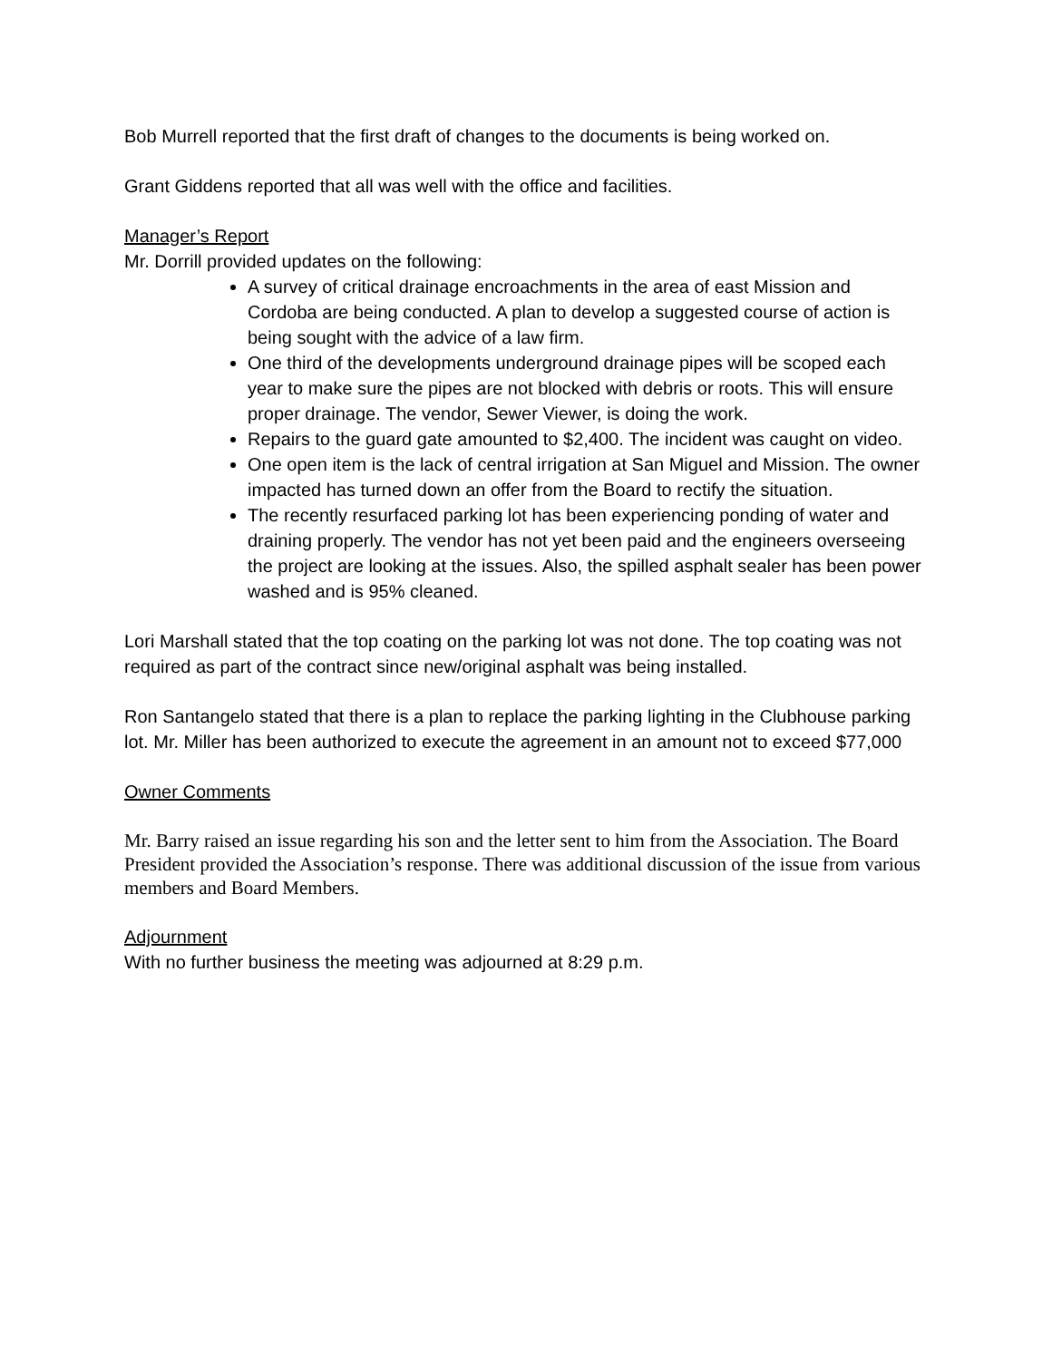Bob Murrell reported that the first draft of changes to the documents is being worked on.
Grant Giddens reported that all was well with the office and facilities.
Manager’s Report
Mr. Dorrill provided updates on the following:
A survey of critical drainage encroachments in the area of east Mission and Cordoba are being conducted. A plan to develop a suggested course of action is being sought with the advice of a law firm.
One third of the developments underground drainage pipes will be scoped each year to make sure the pipes are not blocked with debris or roots. This will ensure proper drainage. The vendor, Sewer Viewer, is doing the work.
Repairs to the guard gate amounted to $2,400. The incident was caught on video.
One open item is the lack of central irrigation at San Miguel and Mission. The owner impacted has turned down an offer from the Board to rectify the situation.
The recently resurfaced parking lot has been experiencing ponding of water and draining properly. The vendor has not yet been paid and the engineers overseeing the project are looking at the issues. Also, the spilled asphalt sealer has been power washed and is 95% cleaned.
Lori Marshall stated that the top coating on the parking lot was not done. The top coating was not required as part of the contract since new/original asphalt was being installed.
Ron Santangelo stated that there is a plan to replace the parking lighting in the Clubhouse parking lot. Mr. Miller has been authorized to execute the agreement in an amount not to exceed $77,000
Owner Comments
Mr. Barry raised an issue regarding his son and the letter sent to him from the Association. The Board President provided the Association’s response. There was additional discussion of the issue from various members and Board Members.
Adjournment
With no further business the meeting was adjourned at 8:29 p.m.